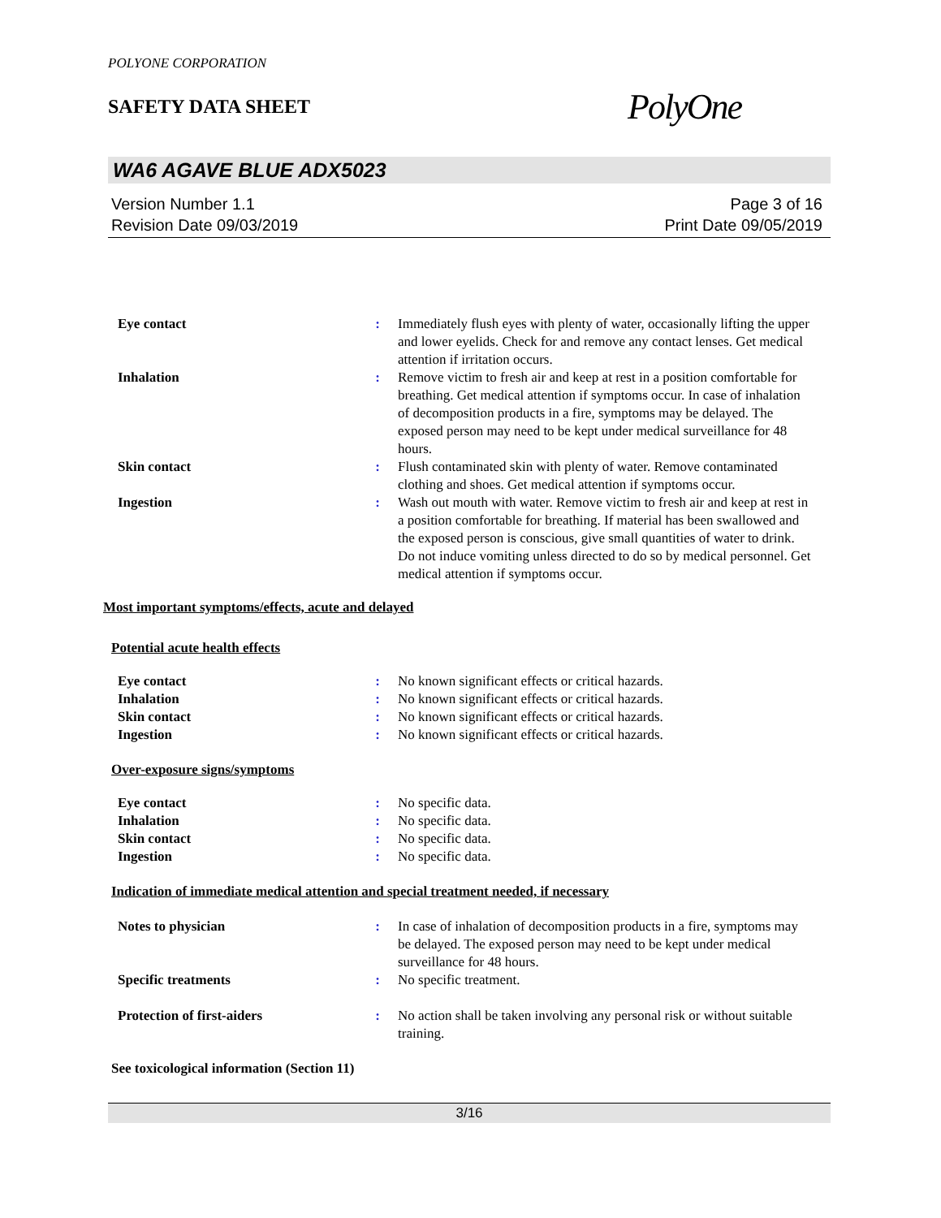POLYONE CORPORATION
SAFETY DATA SHEET
PolyOne
WA6 AGAVE BLUE ADX5023
Version Number 1.1
Revision Date 09/03/2019
Page 3 of 16
Print Date 09/05/2019
| Eye contact | : | Immediately flush eyes with plenty of water, occasionally lifting the upper and lower eyelids. Check for and remove any contact lenses. Get medical attention if irritation occurs. |
| Inhalation | : | Remove victim to fresh air and keep at rest in a position comfortable for breathing. Get medical attention if symptoms occur. In case of inhalation of decomposition products in a fire, symptoms may be delayed. The exposed person may need to be kept under medical surveillance for 48 hours. |
| Skin contact | : | Flush contaminated skin with plenty of water. Remove contaminated clothing and shoes. Get medical attention if symptoms occur. |
| Ingestion | : | Wash out mouth with water. Remove victim to fresh air and keep at rest in a position comfortable for breathing. If material has been swallowed and the exposed person is conscious, give small quantities of water to drink. Do not induce vomiting unless directed to do so by medical personnel. Get medical attention if symptoms occur. |
Most important symptoms/effects, acute and delayed
Potential acute health effects
| Eye contact | : | No known significant effects or critical hazards. |
| Inhalation | : | No known significant effects or critical hazards. |
| Skin contact | : | No known significant effects or critical hazards. |
| Ingestion | : | No known significant effects or critical hazards. |
Over-exposure signs/symptoms
| Eye contact | : | No specific data. |
| Inhalation | : | No specific data. |
| Skin contact | : | No specific data. |
| Ingestion | : | No specific data. |
Indication of immediate medical attention and special treatment needed, if necessary
| Notes to physician | : | In case of inhalation of decomposition products in a fire, symptoms may be delayed. The exposed person may need to be kept under medical surveillance for 48 hours. |
| Specific treatments | : | No specific treatment. |
| Protection of first-aiders | : | No action shall be taken involving any personal risk or without suitable training. |
See toxicological information (Section 11)
3/16